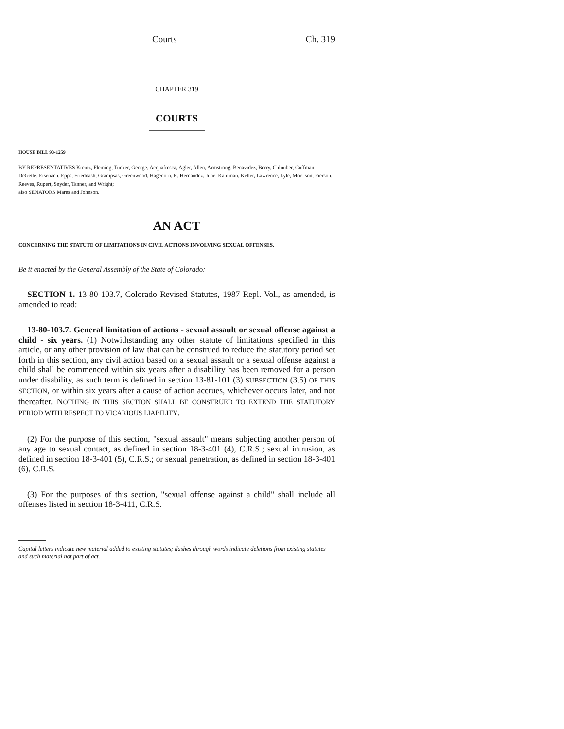Courts Ch. 319
CHAPTER 319
COURTS
HOUSE BILL 93-1259
BY REPRESENTATIVES Kreutz, Fleming, Tucker, George, Acquafresca, Agler, Allen, Armstrong, Benavidez, Berry, Chlouber, Coffman, DeGette, Eisenach, Epps, Friednash, Grampsas, Greenwood, Hagedorn, R. Hernandez, June, Kaufman, Keller, Lawrence, Lyle, Morrison, Pierson, Reeves, Rupert, Snyder, Tanner, and Wright;
also SENATORS Mares and Johnson.
AN ACT
CONCERNING THE STATUTE OF LIMITATIONS IN CIVIL ACTIONS INVOLVING SEXUAL OFFENSES.
Be it enacted by the General Assembly of the State of Colorado:
SECTION 1. 13-80-103.7, Colorado Revised Statutes, 1987 Repl. Vol., as amended, is amended to read:
13-80-103.7. General limitation of actions - sexual assault or sexual offense against a child - six years. (1) Notwithstanding any other statute of limitations specified in this article, or any other provision of law that can be construed to reduce the statutory period set forth in this section, any civil action based on a sexual assault or a sexual offense against a child shall be commenced within six years after a disability has been removed for a person under disability, as such term is defined in section 13-81-101 (3) SUBSECTION (3.5) OF THIS SECTION, or within six years after a cause of action accrues, whichever occurs later, and not thereafter. NOTHING IN THIS SECTION SHALL BE CONSTRUED TO EXTEND THE STATUTORY PERIOD WITH RESPECT TO VICARIOUS LIABILITY.
(2) For the purpose of this section, "sexual assault" means subjecting another person of any age to sexual contact, as defined in section 18-3-401 (4), C.R.S.; sexual intrusion, as defined in section 18-3-401 (5), C.R.S.; or sexual penetration, as defined in section 18-3-401 (6), C.R.S.
(3) For the purposes of this section, "sexual offense against a child" shall include all offenses listed in section 18-3-411, C.R.S.
Capital letters indicate new material added to existing statutes; dashes through words indicate deletions from existing statutes and such material not part of act.